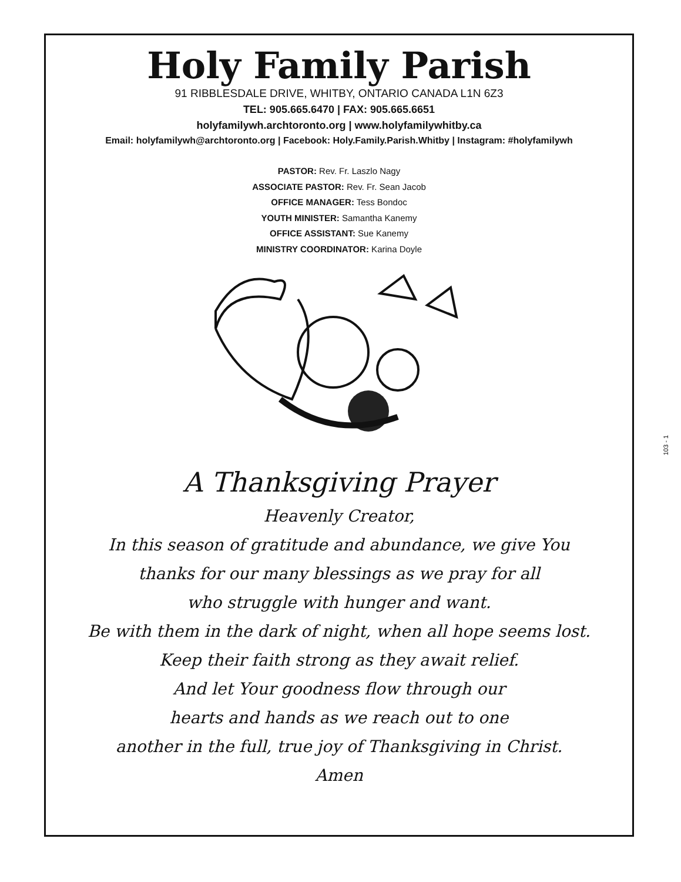Holy Family Parish
91 RIBBLESDALE DRIVE, WHITBY, ONTARIO CANADA L1N 6Z3
TEL: 905.665.6470 | FAX: 905.665.6651
holyfamilywh.archtoronto.org | www.holyfamilywhitby.ca
Email: holyfamilywh@archtoronto.org | Facebook: Holy.Family.Parish.Whitby | Instagram: #holyfamilywh
PASTOR: Rev. Fr. Laszlo Nagy
ASSOCIATE PASTOR: Rev. Fr. Sean Jacob
OFFICE MANAGER: Tess Bondoc
YOUTH MINISTER: Samantha Kanemy
OFFICE ASSISTANT: Sue Kanemy
MINISTRY COORDINATOR: Karina Doyle
A Thanksgiving Prayer
Heavenly Creator,
In this season of gratitude and abundance, we give You
thanks for our many blessings as we pray for all
who struggle with hunger and want.
Be with them in the dark of night, when all hope seems lost.
Keep their faith strong as they await relief.
And let Your goodness flow through our
hearts and hands as we reach out to one
another in the full, true joy of Thanksgiving in Christ.
Amen
103 - 1